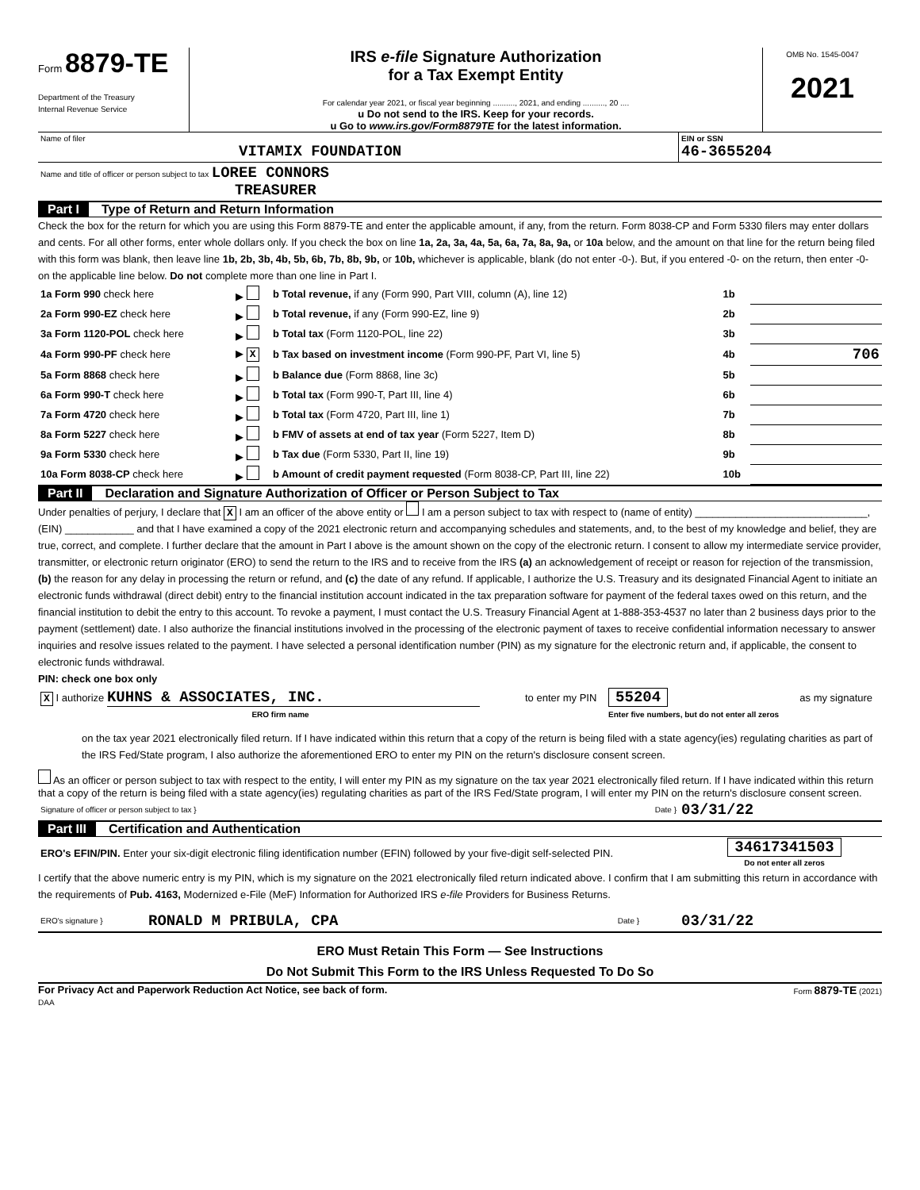Form 8879-TE
Department of the Treasury
Internal Revenue Service
IRS e-file Signature Authorization
for a Tax Exempt Entity
For calendar year 2021, or fiscal year beginning .........., 2021, and ending .........., 20 ....
u Do not send to the IRS. Keep for your records.
u Go to www.irs.gov/Form8879TE for the latest information.
OMB No. 1545-0047
2021
| Name of filer VITAMIX FOUNDATION | EIN or SSN 46-3655204 |
| Name and title of officer or person subject to tax LOREE CONNORS TREASURER | |
Part I Type of Return and Return Information
Check the box for the return for which you are using this Form 8879-TE and enter the applicable amount, if any, from the return. Form 8038-CP and Form 5330 filers may enter dollars and cents. For all other forms, enter whole dollars only. If you check the box on line 1a, 2a, 3a, 4a, 5a, 6a, 7a, 8a, 9a, or 10a below, and the amount on that line for the return being filed with this form was blank, then leave line 1b, 2b, 3b, 4b, 5b, 6b, 7b, 8b, 9b, or 10b, whichever is applicable, blank (do not enter -0-). But, if you entered -0- on the return, then enter -0- on the applicable line below. Do not complete more than one line in Part I.
| 1a Form 990 check here | ▶ | b Total revenue, if any (Form 990, Part VIII, column (A), line 12) | 1b | |
| 2a Form 990-EZ check here | ▶ | b Total revenue, if any (Form 990-EZ, line 9) | 2b | |
| 3a Form 1120-POL check here | ▶ | b Total tax (Form 1120-POL, line 22) | 3b | |
| 4a Form 990-PF check here | ▶ X | b Tax based on investment income (Form 990-PF, Part VI, line 5) | 4b | 706 |
| 5a Form 8868 check here | ▶ | b Balance due (Form 8868, line 3c) | 5b | |
| 6a Form 990-T check here | ▶ | b Total tax (Form 990-T, Part III, line 4) | 6b | |
| 7a Form 4720 check here | ▶ | b Total tax (Form 4720, Part III, line 1) | 7b | |
| 8a Form 5227 check here | ▶ | b FMV of assets at end of tax year (Form 5227, Item D) | 8b | |
| 9a Form 5330 check here | ▶ | b Tax due (Form 5330, Part II, line 19) | 9b | |
| 10a Form 8038-CP check here | ▶ | b Amount of credit payment requested (Form 8038-CP, Part III, line 22) | 10b | |
Part II Declaration and Signature Authorization of Officer or Person Subject to Tax
Under penalties of perjury, I declare that X I am an officer of the above entity or I am a person subject to tax with respect to (name of entity) ______________________________, (EIN) ____________ and that I have examined a copy of the 2021 electronic return and accompanying schedules and statements, and, to the best of my knowledge and belief, they are true, correct, and complete. I further declare that the amount in Part I above is the amount shown on the copy of the electronic return. I consent to allow my intermediate service provider, transmitter, or electronic return originator (ERO) to send the return to the IRS and to receive from the IRS (a) an acknowledgement of receipt or reason for rejection of the transmission, (b) the reason for any delay in processing the return or refund, and (c) the date of any refund. If applicable, I authorize the U.S. Treasury and its designated Financial Agent to initiate an electronic funds withdrawal (direct debit) entry to the financial institution account indicated in the tax preparation software for payment of the federal taxes owed on this return, and the financial institution to debit the entry to this account. To revoke a payment, I must contact the U.S. Treasury Financial Agent at 1-888-353-4537 no later than 2 business days prior to the payment (settlement) date. I also authorize the financial institutions involved in the processing of the electronic payment of taxes to receive confidential information necessary to answer inquiries and resolve issues related to the payment. I have selected a personal identification number (PIN) as my signature for the electronic return and, if applicable, the consent to electronic funds withdrawal.
PIN: check one box only
| X I authorize KUHNS & ASSOCIATES, INC. | to enter my PIN | 55204 | as my signature |
| ERO firm name | | Enter five numbers, but do not enter all zeros | |
on the tax year 2021 electronically filed return. If I have indicated within this return that a copy of the return is being filed with a state agency(ies) regulating charities as part of the IRS Fed/State program, I also authorize the aforementioned ERO to enter my PIN on the return's disclosure consent screen.
As an officer or person subject to tax with respect to the entity, I will enter my PIN as my signature on the tax year 2021 electronically filed return. If I have indicated within this return that a copy of the return is being filed with a state agency(ies) regulating charities as part of the IRS Fed/State program, I will enter my PIN on the return's disclosure consent screen.
| Signature of officer or person subject to tax } | Date } | 03/31/22 |
Part III Certification and Authentication
| ERO's EFIN/PIN. Enter your six-digit electronic filing identification number (EFIN) followed by your five-digit self-selected PIN. | 34617341503 Do not enter all zeros |
I certify that the above numeric entry is my PIN, which is my signature on the 2021 electronically filed return indicated above. I confirm that I am submitting this return in accordance with the requirements of Pub. 4163, Modernized e-File (MeF) Information for Authorized IRS e-file Providers for Business Returns.
| ERO's signature } | RONALD M PRIBULA, CPA | Date } | 03/31/22 |
ERO Must Retain This Form — See Instructions
Do Not Submit This Form to the IRS Unless Requested To Do So
For Privacy Act and Paperwork Reduction Act Notice, see back of form.
DAA Form 8879-TE (2021)